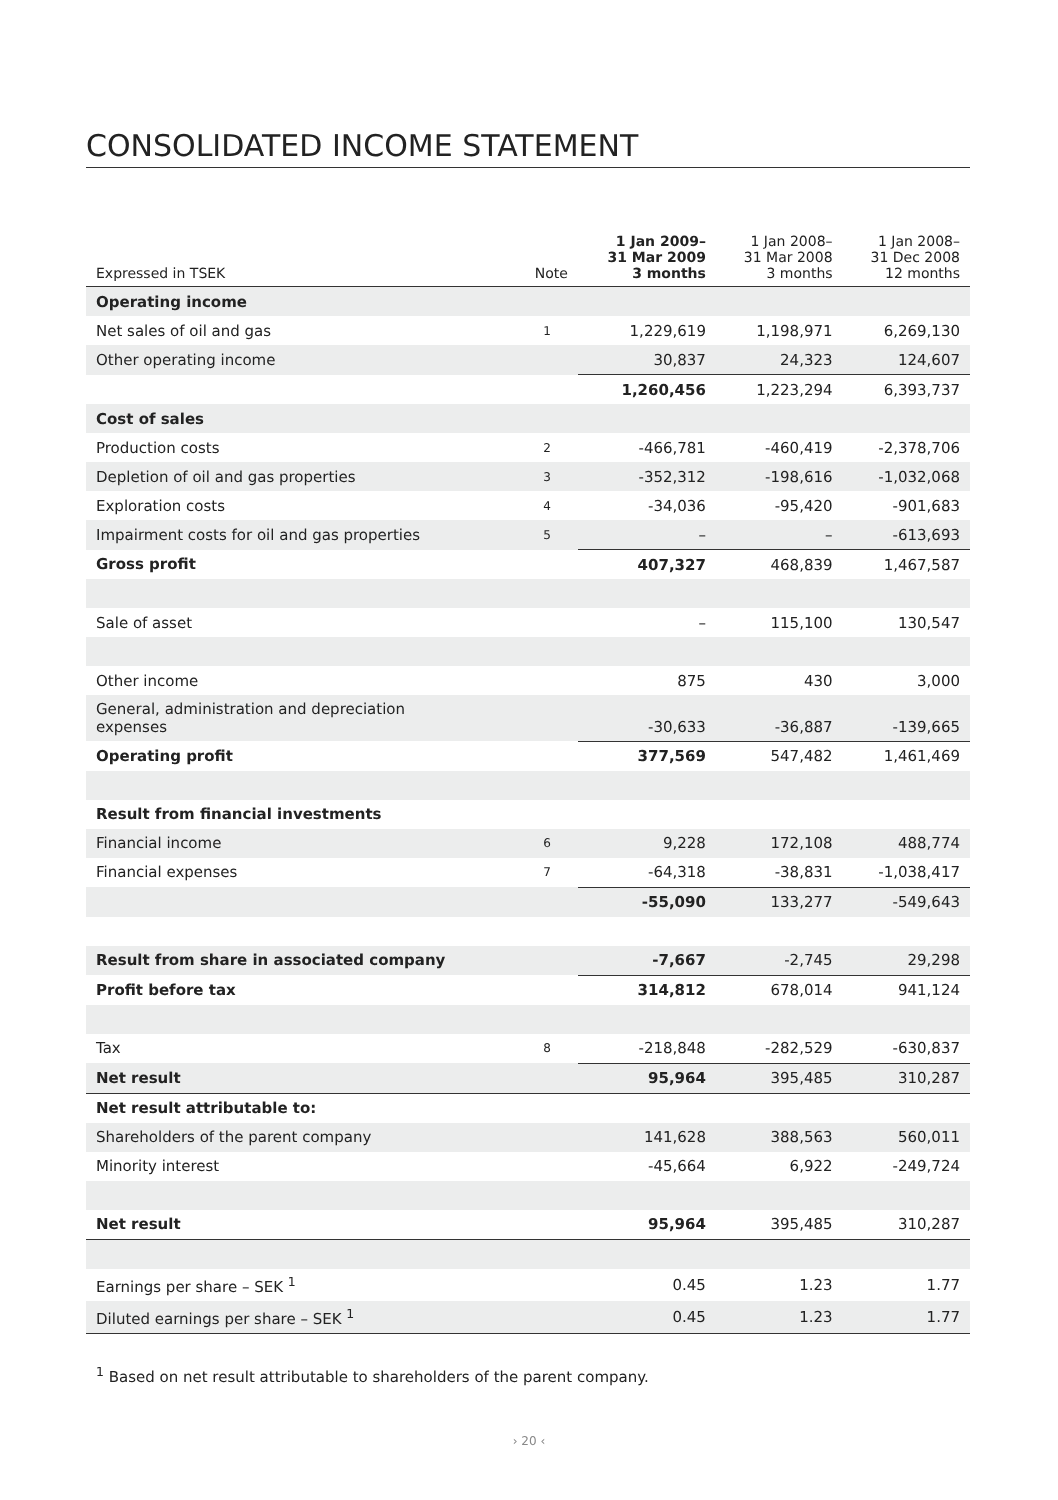CONSOLIDATED INCOME STATEMENT
| Expressed in TSEK | Note | 1 Jan 2009– 31 Mar 2009 3 months | 1 Jan 2008– 31 Mar 2008 3 months | 1 Jan 2008– 31 Dec 2008 12 months |
| --- | --- | --- | --- | --- |
| Operating income | | | | |
| Net sales of oil and gas | 1 | 1,229,619 | 1,198,971 | 6,269,130 |
| Other operating income | | 30,837 | 24,323 | 124,607 |
| | | 1,260,456 | 1,223,294 | 6,393,737 |
| Cost of sales | | | | |
| Production costs | 2 | -466,781 | -460,419 | -2,378,706 |
| Depletion of oil and gas properties | 3 | -352,312 | -198,616 | -1,032,068 |
| Exploration costs | 4 | -34,036 | -95,420 | -901,683 |
| Impairment costs for oil and gas properties | 5 | – | – | -613,693 |
| Gross profit | | 407,327 | 468,839 | 1,467,587 |
| Sale of asset | | – | 115,100 | 130,547 |
| Other income | | 875 | 430 | 3,000 |
| General, administration and depreciation expenses | | -30,633 | -36,887 | -139,665 |
| Operating profit | | 377,569 | 547,482 | 1,461,469 |
| Result from financial investments | | | | |
| Financial income | 6 | 9,228 | 172,108 | 488,774 |
| Financial expenses | 7 | -64,318 | -38,831 | -1,038,417 |
| | | -55,090 | 133,277 | -549,643 |
| Result from share in associated company | | -7,667 | -2,745 | 29,298 |
| Profit before tax | | 314,812 | 678,014 | 941,124 |
| Tax | 8 | -218,848 | -282,529 | -630,837 |
| Net result | | 95,964 | 395,485 | 310,287 |
| Net result attributable to: | | | | |
| Shareholders of the parent company | | 141,628 | 388,563 | 560,011 |
| Minority interest | | -45,664 | 6,922 | -249,724 |
| Net result | | 95,964 | 395,485 | 310,287 |
| Earnings per share – SEK <sup>1</sup> | | 0.45 | 1.23 | 1.77 |
| Diluted earnings per share – SEK <sup>1</sup> | | 0.45 | 1.23 | 1.77 |
<sup>1</sup> Based on net result attributable to shareholders of the parent company.
› 20 ‹